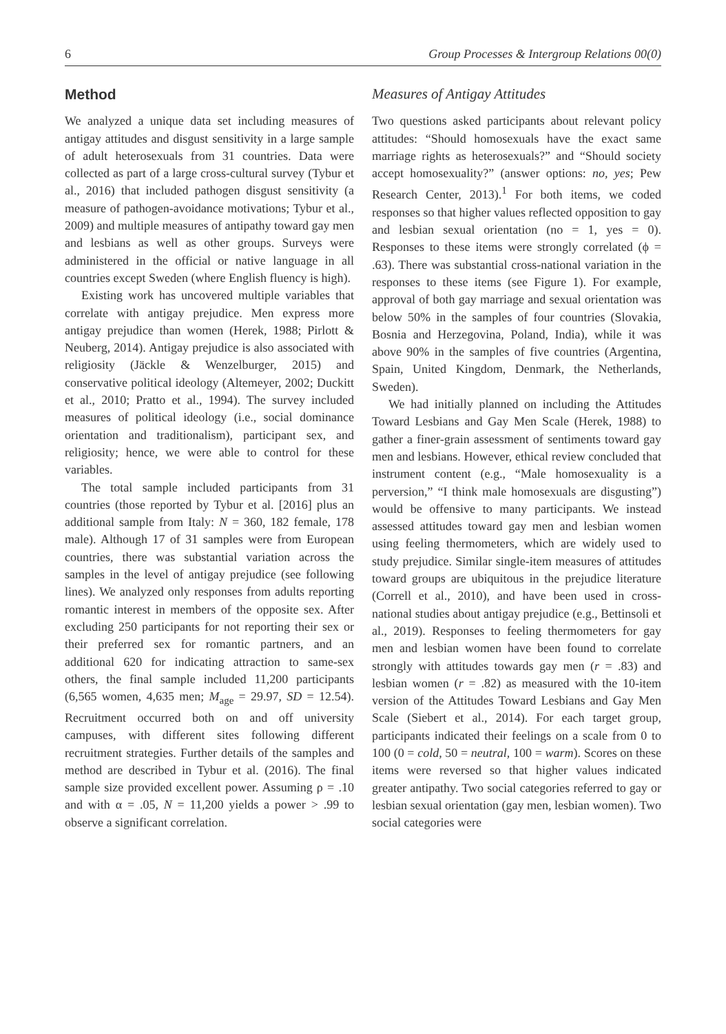6 Group Processes & Intergroup Relations 00(0)
Method
We analyzed a unique data set including measures of antigay attitudes and disgust sensitivity in a large sample of adult heterosexuals from 31 countries. Data were collected as part of a large cross-cultural survey (Tybur et al., 2016) that included pathogen disgust sensitivity (a measure of pathogen-avoidance motivations; Tybur et al., 2009) and multiple measures of antipathy toward gay men and lesbians as well as other groups. Surveys were administered in the official or native language in all countries except Sweden (where English fluency is high).
Existing work has uncovered multiple variables that correlate with antigay prejudice. Men express more antigay prejudice than women (Herek, 1988; Pirlott & Neuberg, 2014). Antigay prejudice is also associated with religiosity (Jäckle & Wenzelburger, 2015) and conservative political ideology (Altemeyer, 2002; Duckitt et al., 2010; Pratto et al., 1994). The survey included measures of political ideology (i.e., social dominance orientation and traditionalism), participant sex, and religiosity; hence, we were able to control for these variables.
The total sample included participants from 31 countries (those reported by Tybur et al. [2016] plus an additional sample from Italy: N = 360, 182 female, 178 male). Although 17 of 31 samples were from European countries, there was substantial variation across the samples in the level of antigay prejudice (see following lines). We analyzed only responses from adults reporting romantic interest in members of the opposite sex. After excluding 250 participants for not reporting their sex or their preferred sex for romantic partners, and an additional 620 for indicating attraction to same-sex others, the final sample included 11,200 participants (6,565 women, 4,635 men; M<sub>age</sub> = 29.97, SD = 12.54). Recruitment occurred both on and off university campuses, with different sites following different recruitment strategies. Further details of the samples and method are described in Tybur et al. (2016). The final sample size provided excellent power. Assuming ρ = .10 and with α = .05, N = 11,200 yields a power > .99 to observe a significant correlation.
Measures of Antigay Attitudes
Two questions asked participants about relevant policy attitudes: “Should homosexuals have the exact same marriage rights as heterosexuals?” and “Should society accept homosexuality?” (answer options: no, yes; Pew Research Center, 2013).<sup>1</sup> For both items, we coded responses so that higher values reflected opposition to gay and lesbian sexual orientation (no = 1, yes = 0). Responses to these items were strongly correlated (ϕ = .63). There was substantial cross-national variation in the responses to these items (see Figure 1). For example, approval of both gay marriage and sexual orientation was below 50% in the samples of four countries (Slovakia, Bosnia and Herzegovina, Poland, India), while it was above 90% in the samples of five countries (Argentina, Spain, United Kingdom, Denmark, the Netherlands, Sweden).
We had initially planned on including the Attitudes Toward Lesbians and Gay Men Scale (Herek, 1988) to gather a finer-grain assessment of sentiments toward gay men and lesbians. However, ethical review concluded that instrument content (e.g., “Male homosexuality is a perversion,” “I think male homosexuals are disgusting”) would be offensive to many participants. We instead assessed attitudes toward gay men and lesbian women using feeling thermometers, which are widely used to study prejudice. Similar single-item measures of attitudes toward groups are ubiquitous in the prejudice literature (Correll et al., 2010), and have been used in cross-national studies about antigay prejudice (e.g., Bettinsoli et al., 2019). Responses to feeling thermometers for gay men and lesbian women have been found to correlate strongly with attitudes towards gay men (r = .83) and lesbian women (r = .82) as measured with the 10-item version of the Attitudes Toward Lesbians and Gay Men Scale (Siebert et al., 2014). For each target group, participants indicated their feelings on a scale from 0 to 100 (0 = cold, 50 = neutral, 100 = warm). Scores on these items were reversed so that higher values indicated greater antipathy. Two social categories referred to gay or lesbian sexual orientation (gay men, lesbian women). Two social categories were